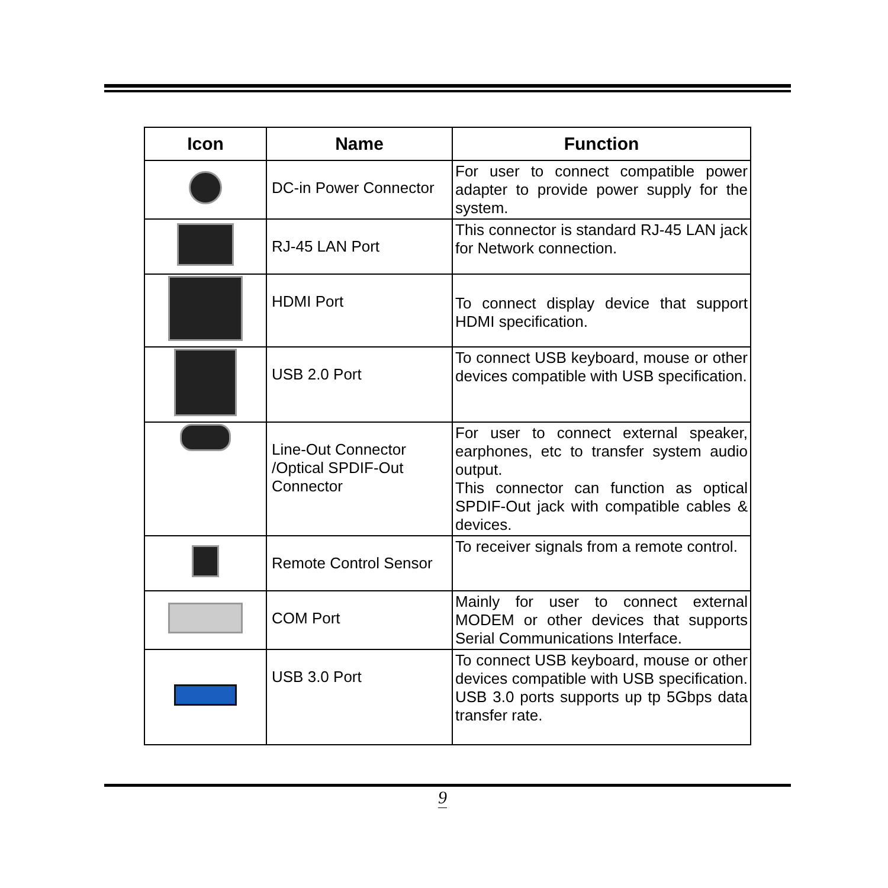| Icon | Name | Function |
| --- | --- | --- |
| | DC-in Power Connector | For user to connect compatible power adapter to provide power supply for the system. |
| | RJ-45 LAN Port | This connector is standard RJ-45 LAN jack for Network connection. |
| | HDMI Port | To connect display device that support HDMI specification. |
| | USB 2.0 Port | To connect USB keyboard, mouse or other devices compatible with USB specification. |
| | Line-Out Connector /Optical SPDIF-Out Connector | For user to connect external speaker, earphones, etc to transfer system audio output. This connector can function as optical SPDIF-Out jack with compatible cables & devices. |
| | Remote Control Sensor | To receiver signals from a remote control. |
| | COM Port | Mainly for user to connect external MODEM or other devices that supports Serial Communications Interface. |
| | USB 3.0 Port | To connect USB keyboard, mouse or other devices compatible with USB specification. USB 3.0 ports supports up tp 5Gbps data transfer rate. |
9